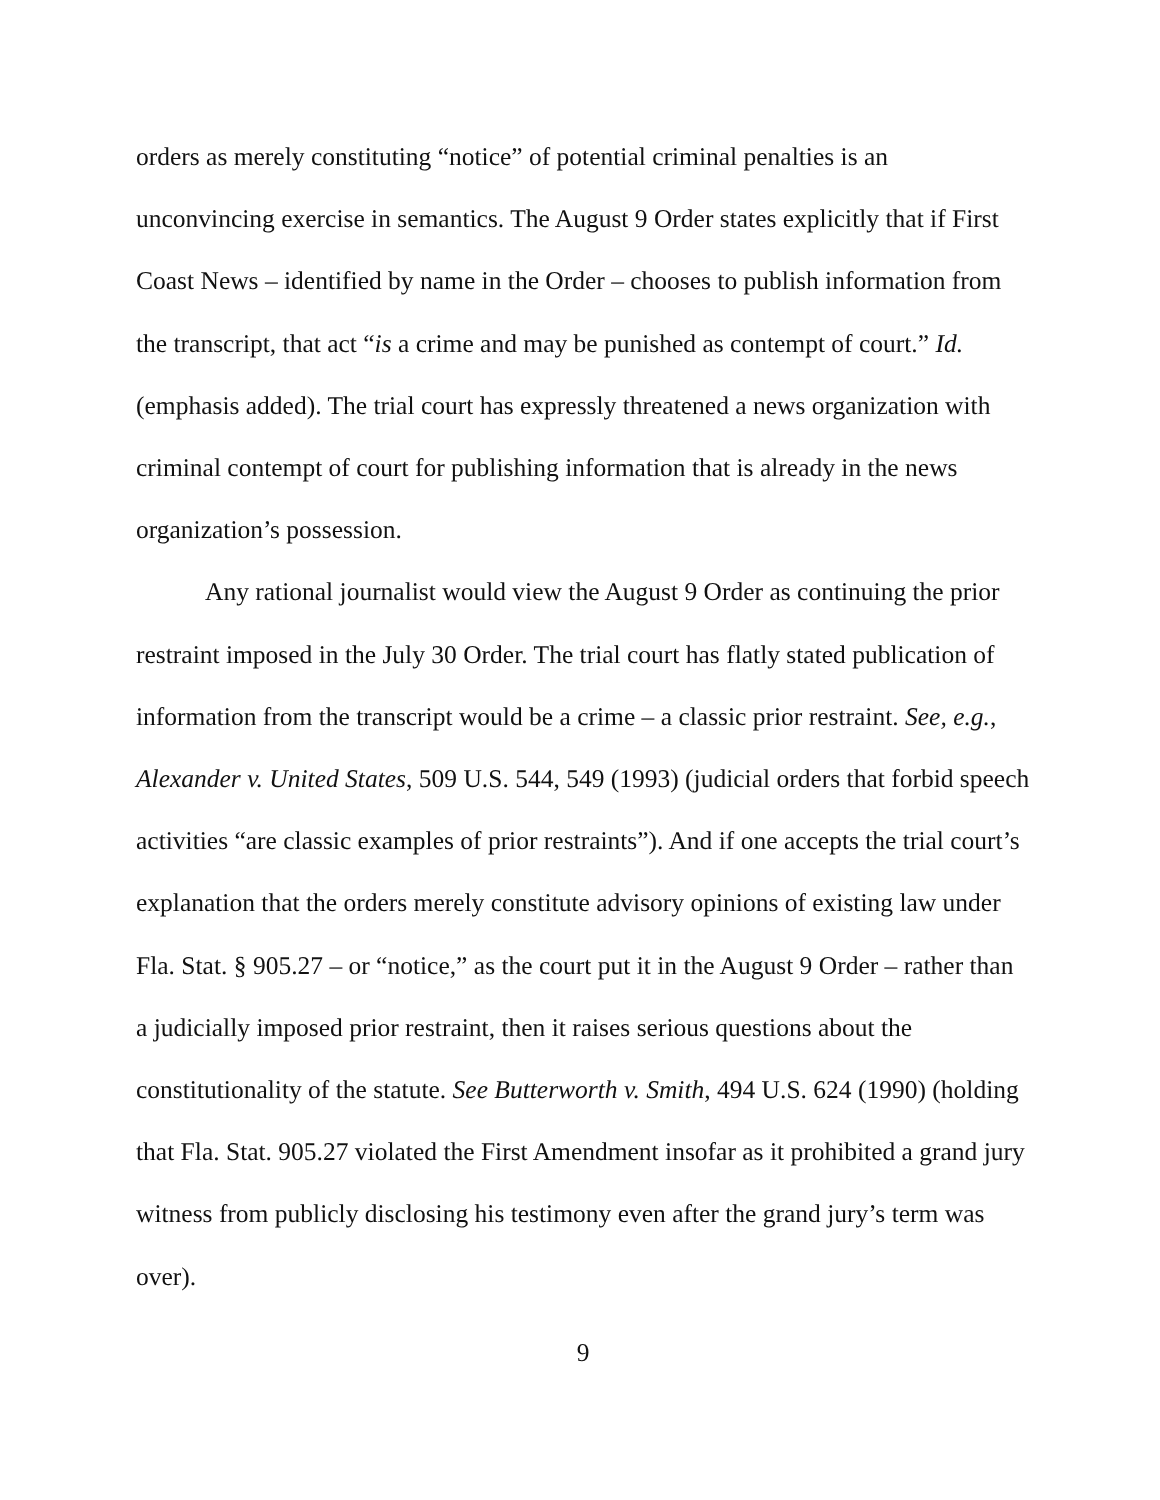orders as merely constituting “notice” of potential criminal penalties is an unconvincing exercise in semantics. The August 9 Order states explicitly that if First Coast News – identified by name in the Order – chooses to publish information from the transcript, that act “is a crime and may be punished as contempt of court.” Id. (emphasis added). The trial court has expressly threatened a news organization with criminal contempt of court for publishing information that is already in the news organization’s possession.
Any rational journalist would view the August 9 Order as continuing the prior restraint imposed in the July 30 Order. The trial court has flatly stated publication of information from the transcript would be a crime – a classic prior restraint. See, e.g., Alexander v. United States, 509 U.S. 544, 549 (1993) (judicial orders that forbid speech activities “are classic examples of prior restraints”). And if one accepts the trial court’s explanation that the orders merely constitute advisory opinions of existing law under Fla. Stat. § 905.27 – or “notice,” as the court put it in the August 9 Order – rather than a judicially imposed prior restraint, then it raises serious questions about the constitutionality of the statute. See Butterworth v. Smith, 494 U.S. 624 (1990) (holding that Fla. Stat. 905.27 violated the First Amendment insofar as it prohibited a grand jury witness from publicly disclosing his testimony even after the grand jury’s term was over).
9